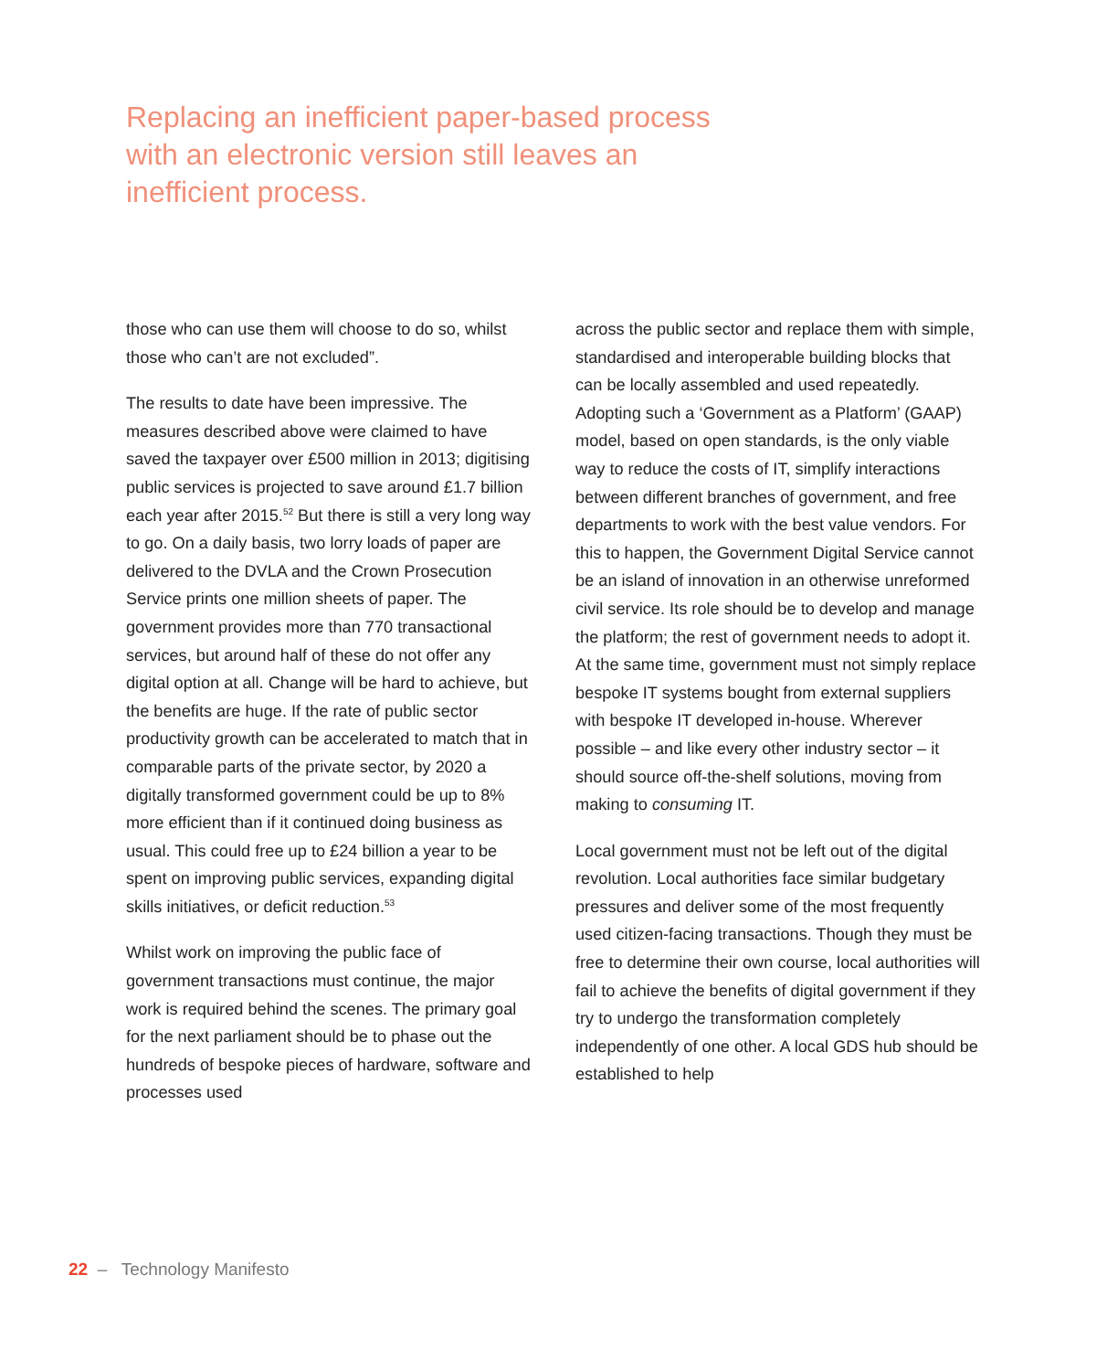Replacing an inefficient paper-based process with an electronic version still leaves an inefficient process.
those who can use them will choose to do so, whilst those who can’t are not excluded”.
The results to date have been impressive. The measures described above were claimed to have saved the taxpayer over £500 million in 2013; digitising public services is projected to save around £1.7 billion each year after 2015.<sup>52</sup> But there is still a very long way to go. On a daily basis, two lorry loads of paper are delivered to the DVLA and the Crown Prosecution Service prints one million sheets of paper. The government provides more than 770 transactional services, but around half of these do not offer any digital option at all. Change will be hard to achieve, but the benefits are huge. If the rate of public sector productivity growth can be accelerated to match that in comparable parts of the private sector, by 2020 a digitally transformed government could be up to 8% more efficient than if it continued doing business as usual. This could free up to £24 billion a year to be spent on improving public services, expanding digital skills initiatives, or deficit reduction.<sup>53</sup>
Whilst work on improving the public face of government transactions must continue, the major work is required behind the scenes. The primary goal for the next parliament should be to phase out the hundreds of bespoke pieces of hardware, software and processes used
across the public sector and replace them with simple, standardised and interoperable building blocks that can be locally assembled and used repeatedly. Adopting such a ‘Government as a Platform’ (GAAP) model, based on open standards, is the only viable way to reduce the costs of IT, simplify interactions between different branches of government, and free departments to work with the best value vendors. For this to happen, the Government Digital Service cannot be an island of innovation in an otherwise unreformed civil service. Its role should be to develop and manage the platform; the rest of government needs to adopt it. At the same time, government must not simply replace bespoke IT systems bought from external suppliers with bespoke IT developed in-house. Wherever possible – and like every other industry sector – it should source off-the-shelf solutions, moving from making to consuming IT.
Local government must not be left out of the digital revolution. Local authorities face similar budgetary pressures and deliver some of the most frequently used citizen-facing transactions. Though they must be free to determine their own course, local authorities will fail to achieve the benefits of digital government if they try to undergo the transformation completely independently of one other. A local GDS hub should be established to help
22 – Technology Manifesto